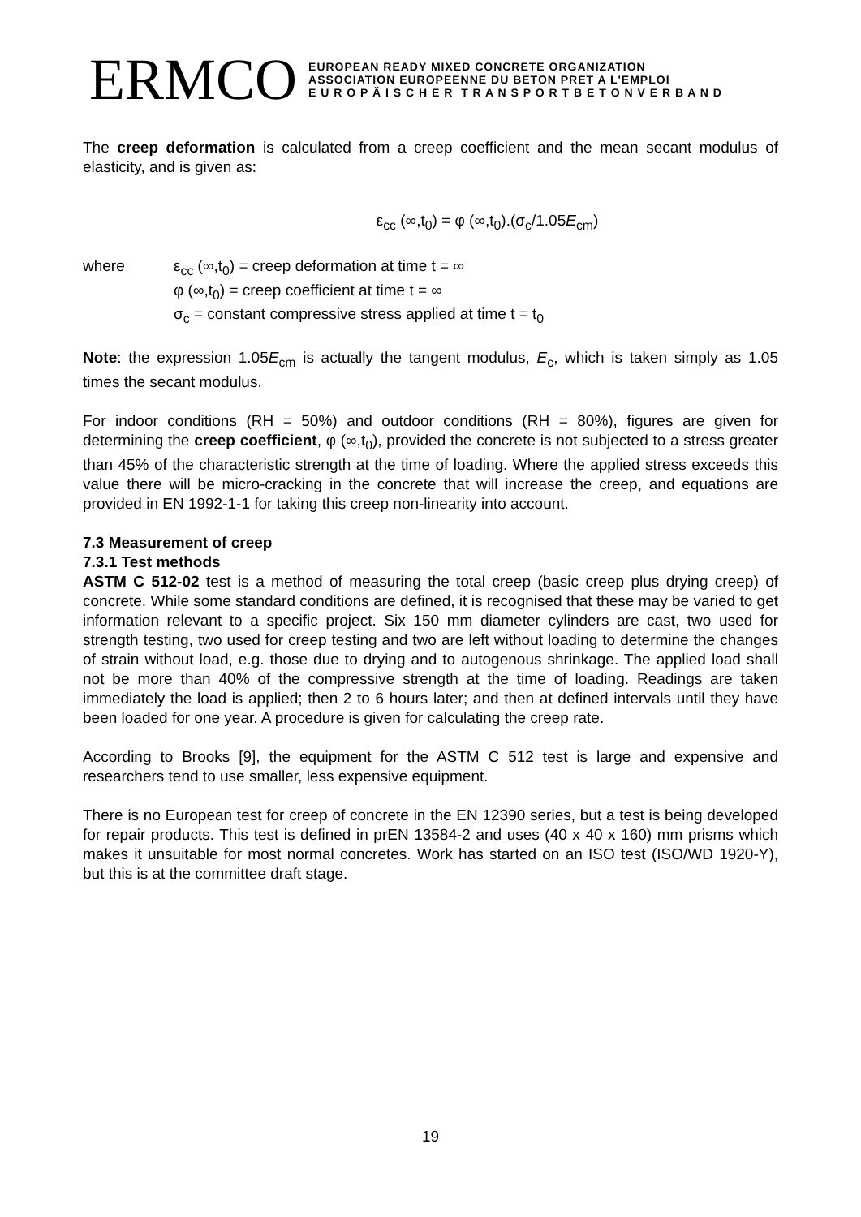ERMCO
EUROPEAN READY MIXED CONCRETE ORGANIZATION
ASSOCIATION EUROPEENNE DU BETON PRET A L'EMPLOI
E U R O P Ä I S C H E R T R A N S P O R T B E T O N V E R B A N D
The creep deformation is calculated from a creep coefficient and the mean secant modulus of elasticity, and is given as:
ε<sub>cc</sub> (∞,t<sub>0</sub>) = φ (∞,t<sub>0</sub>).(σ<sub>c</sub>/1.05E<sub>cm</sub>)
where ε<sub>cc</sub> (∞,t<sub>0</sub>) = creep deformation at time t = ∞
φ (∞,t<sub>0</sub>) = creep coefficient at time t = ∞
σ<sub>c</sub> = constant compressive stress applied at time t = t<sub>0</sub>
Note: the expression 1.05E<sub>cm</sub> is actually the tangent modulus, E<sub>c</sub>, which is taken simply as 1.05 times the secant modulus.
For indoor conditions (RH = 50%) and outdoor conditions (RH = 80%), figures are given for determining the creep coefficient, φ (∞,t<sub>0</sub>), provided the concrete is not subjected to a stress greater than 45% of the characteristic strength at the time of loading. Where the applied stress exceeds this value there will be micro-cracking in the concrete that will increase the creep, and equations are provided in EN 1992-1-1 for taking this creep non-linearity into account.
7.3 Measurement of creep
7.3.1 Test methods
ASTM C 512-02 test is a method of measuring the total creep (basic creep plus drying creep) of concrete. While some standard conditions are defined, it is recognised that these may be varied to get information relevant to a specific project. Six 150 mm diameter cylinders are cast, two used for strength testing, two used for creep testing and two are left without loading to determine the changes of strain without load, e.g. those due to drying and to autogenous shrinkage. The applied load shall not be more than 40% of the compressive strength at the time of loading. Readings are taken immediately the load is applied; then 2 to 6 hours later; and then at defined intervals until they have been loaded for one year. A procedure is given for calculating the creep rate.
According to Brooks [9], the equipment for the ASTM C 512 test is large and expensive and researchers tend to use smaller, less expensive equipment.
There is no European test for creep of concrete in the EN 12390 series, but a test is being developed for repair products. This test is defined in prEN 13584-2 and uses (40 x 40 x 160) mm prisms which makes it unsuitable for most normal concretes. Work has started on an ISO test (ISO/WD 1920-Y), but this is at the committee draft stage.
19